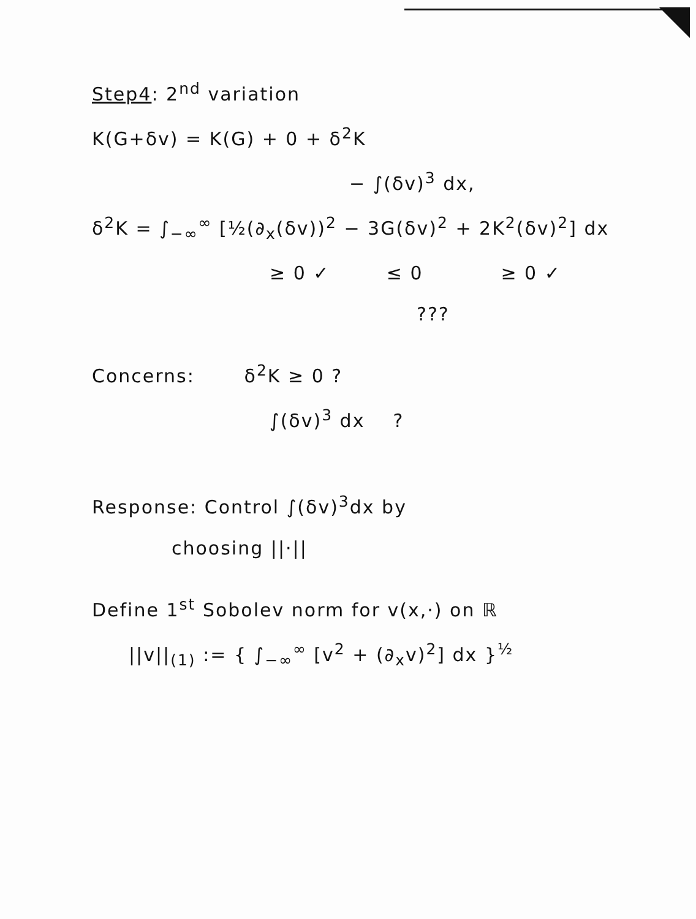Step4: 2<sup>nd</sup> variation
K(G+δv) = K(G) + 0 + δ<sup>2</sup>K
− ∫(δv)<sup>3</sup> dx,
δ<sup>2</sup>K = ∫<sub>−∞</sub><sup>∞</sup> [½(∂<sub>x</sub>(δv))<sup>2</sup> − 3G(δv)<sup>2</sup> + 2K<sup>2</sup>(δv)<sup>2</sup>] dx
≥ 0 ✓ ≤ 0 ≥ 0 ✓
???
Concerns: δ<sup>2</sup>K ≥ 0 ?
∫(δv)<sup>3</sup> dx ?
Response: Control ∫(δv)<sup>3</sup>dx by
choosing ||·||
Define 1<sup>st</sup> Sobolev norm for v(x,·) on ℝ
||v||<sub>(1)</sub> := { ∫<sub>−∞</sub><sup>∞</sup> [v<sup>2</sup> + (∂<sub>x</sub>v)<sup>2</sup>] dx }<sup>½</sup>